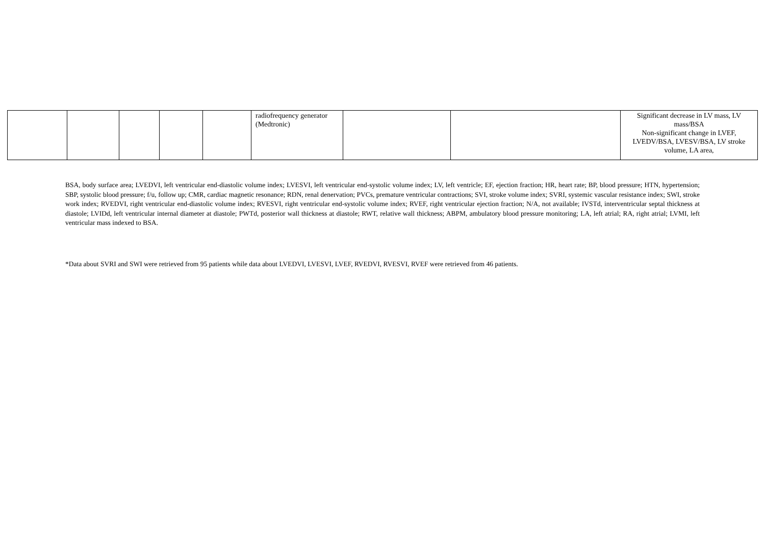| | | | | | radiofrequency generator (Medtronic) | | | Significant decrease in LV mass, LV mass/BSA Non-significant change in LVEF, LVEDV/BSA, LVESV/BSA, LV stroke volume, LA area, |
BSA, body surface area; LVEDVI, left ventricular end-diastolic volume index; LVESVI, left ventricular end-systolic volume index; LV, left ventricle; EF, ejection fraction; HR, heart rate; BP, blood pressure; HTN, hypertension; SBP, systolic blood pressure; f/u, follow up; CMR, cardiac magnetic resonance; RDN, renal denervation; PVCs, premature ventricular contractions; SVI, stroke volume index; SVRI, systemic vascular resistance index; SWI, stroke work index; RVEDVI, right ventricular end-diastolic volume index; RVESVI, right ventricular end-systolic volume index; RVEF, right ventricular ejection fraction; N/A, not available; IVSTd, interventricular septal thickness at diastole; LVIDd, left ventricular internal diameter at diastole; PWTd, posterior wall thickness at diastole; RWT, relative wall thickness; ABPM, ambulatory blood pressure monitoring; LA, left atrial; RA, right atrial; LVMI, left ventricular mass indexed to BSA.
*Data about SVRI and SWI were retrieved from 95 patients while data about LVEDVI, LVESVI, LVEF, RVEDVI, RVESVI, RVEF were retrieved from 46 patients.